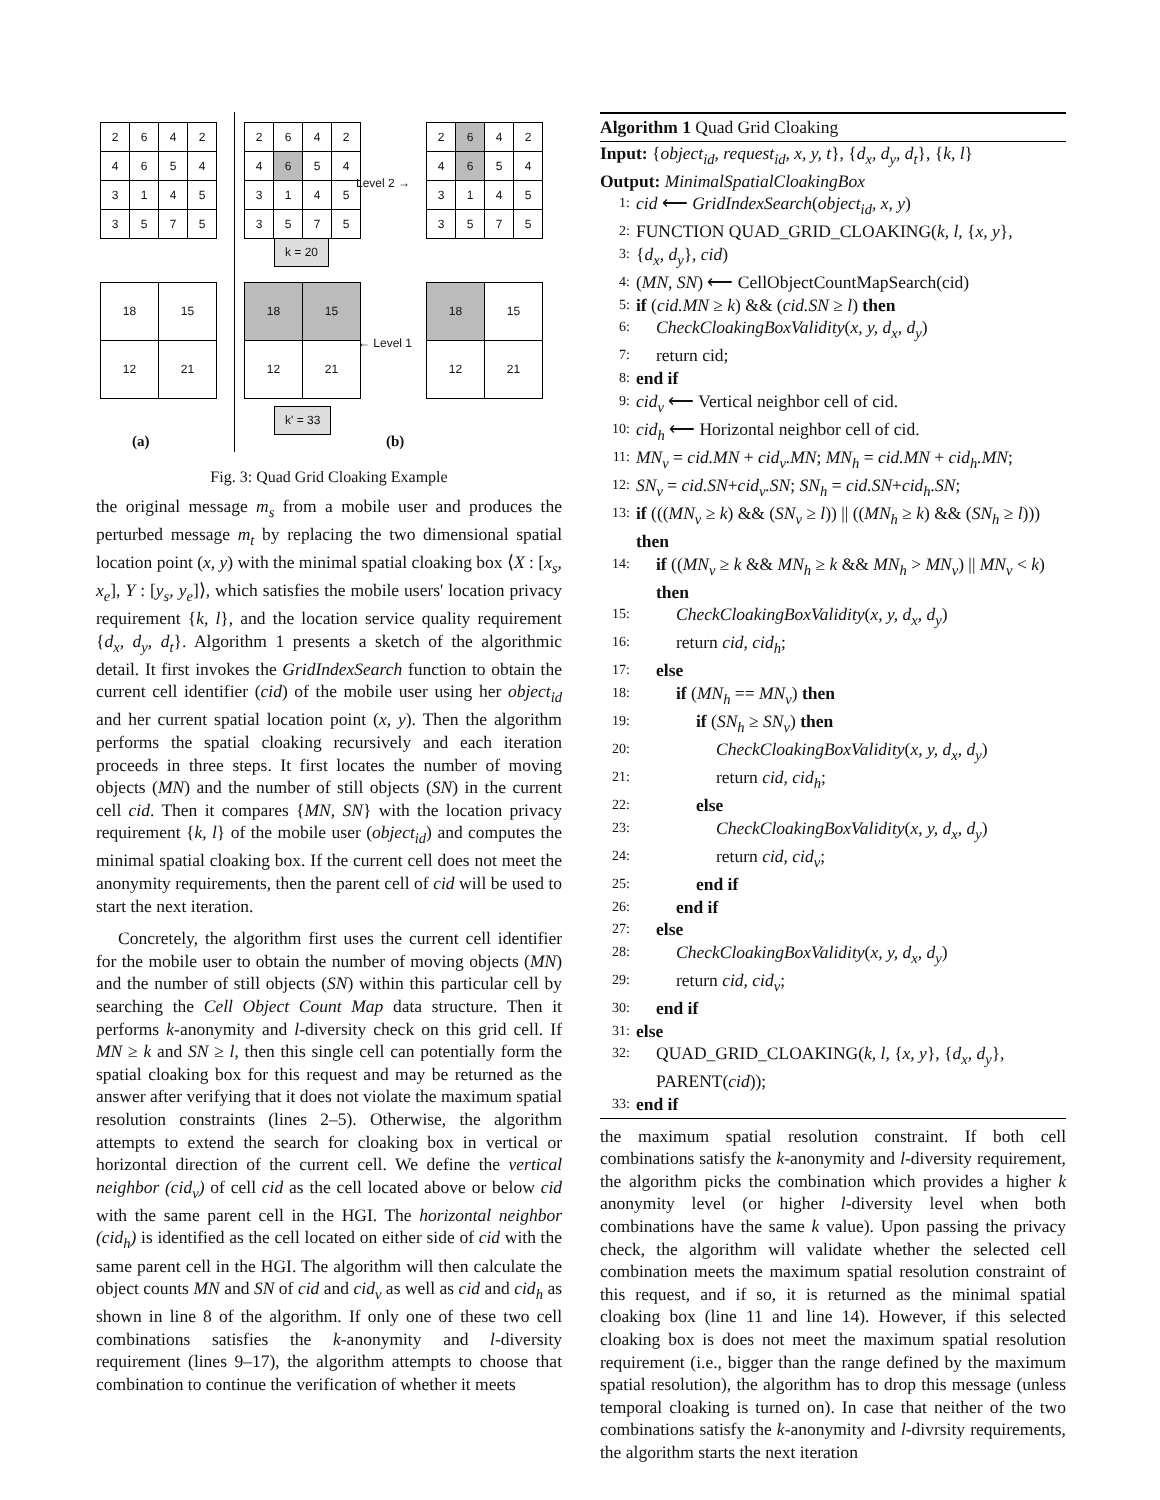| 2 | 6 | 4 | 2 |
| 4 | 6 | 5 | 4 |
| 3 | 1 | 4 | 5 |
| 3 | 5 | 7 | 5 |
| 2 | 6 | 4 | 2 |
| 4 | 6 | 5 | 4 |
| 3 | 1 | 4 | 5 |
| 3 | 5 | 7 | 5 |
Level 2 →
| 2 | 6 | 4 | 2 |
| 4 | 6 | 5 | 4 |
| 3 | 1 | 4 | 5 |
| 3 | 5 | 7 | 5 |
k = 20
| 18 | 15 |
| 12 | 21 |
| 18 | 15 |
| 12 | 21 |
← Level 1
| 18 | 15 |
| 12 | 21 |
k' = 33
(a) (b)
Fig. 3: Quad Grid Cloaking Example
the original message m<sub>s</sub> from a mobile user and produces the perturbed message m<sub>t</sub> by replacing the two dimensional spatial location point (x, y) with the minimal spatial cloaking box ⟨X : [x<sub>s</sub>, x<sub>e</sub>], Y : [y<sub>s</sub>, y<sub>e</sub>]⟩, which satisfies the mobile users' location privacy requirement {k, l}, and the location service quality requirement {d<sub>x</sub>, d<sub>y</sub>, d<sub>t</sub>}. Algorithm 1 presents a sketch of the algorithmic detail. It first invokes the GridIndexSearch function to obtain the current cell identifier (cid) of the mobile user using her object<sub>id</sub> and her current spatial location point (x, y). Then the algorithm performs the spatial cloaking recursively and each iteration proceeds in three steps. It first locates the number of moving objects (MN) and the number of still objects (SN) in the current cell cid. Then it compares {MN, SN} with the location privacy requirement {k, l} of the mobile user (object<sub>id</sub>) and computes the minimal spatial cloaking box. If the current cell does not meet the anonymity requirements, then the parent cell of cid will be used to start the next iteration.
Concretely, the algorithm first uses the current cell identifier for the mobile user to obtain the number of moving objects (MN) and the number of still objects (SN) within this particular cell by searching the Cell Object Count Map data structure. Then it performs k-anonymity and l-diversity check on this grid cell. If MN ≥ k and SN ≥ l, then this single cell can potentially form the spatial cloaking box for this request and may be returned as the answer after verifying that it does not violate the maximum spatial resolution constraints (lines 2–5). Otherwise, the algorithm attempts to extend the search for cloaking box in vertical or horizontal direction of the current cell. We define the vertical neighbor (cid<sub>v</sub>) of cell cid as the cell located above or below cid with the same parent cell in the HGI. The horizontal neighbor (cid<sub>h</sub>) is identified as the cell located on either side of cid with the same parent cell in the HGI. The algorithm will then calculate the object counts MN and SN of cid and cid<sub>v</sub> as well as cid and cid<sub>h</sub> as shown in line 8 of the algorithm. If only one of these two cell combinations satisfies the k-anonymity and l-diversity requirement (lines 9–17), the algorithm attempts to choose that combination to continue the verification of whether it meets
Algorithm 1 Quad Grid Cloaking
Input: {object<sub>id</sub>, request<sub>id</sub>, x, y, t}, {d<sub>x</sub>, d<sub>y</sub>, d<sub>t</sub>}, {k, l}
Output: MinimalSpatialCloakingBox
1: cid ⟵ GridIndexSearch(object<sub>id</sub>, x, y)
2: FUNCTION QUAD_GRID_CLOAKING(k, l, {x, y},
3: {d<sub>x</sub>, d<sub>y</sub>}, cid)
4: (MN, SN) ⟵ CellObjectCountMapSearch(cid)
5: if (cid.MN ≥ k) && (cid.SN ≥ l) then
6: CheckCloakingBoxValidity(x, y, d<sub>x</sub>, d<sub>y</sub>)
7: return cid;
8: end if
9: cid<sub>v</sub> ⟵ Vertical neighbor cell of cid.
10: cid<sub>h</sub> ⟵ Horizontal neighbor cell of cid.
11: MN<sub>v</sub> = cid.MN + cid<sub>v</sub>.MN; MN<sub>h</sub> = cid.MN + cid<sub>h</sub>.MN;
12: SN<sub>v</sub> = cid.SN+cid<sub>v</sub>.SN; SN<sub>h</sub> = cid.SN+cid<sub>h</sub>.SN;
13: if (((MN<sub>v</sub> ≥ k) && (SN<sub>v</sub> ≥ l)) || ((MN<sub>h</sub> ≥ k) && (SN<sub>h</sub> ≥ l))) then
14: if ((MN<sub>v</sub> ≥ k && MN<sub>h</sub> ≥ k && MN<sub>h</sub> > MN<sub>v</sub>) || MN<sub>v</sub> < k) then
15: CheckCloakingBoxValidity(x, y, d<sub>x</sub>, d<sub>y</sub>)
16: return cid, cid<sub>h</sub>;
17: else
18: if (MN<sub>h</sub> == MN<sub>v</sub>) then
19: if (SN<sub>h</sub> ≥ SN<sub>v</sub>) then
20: CheckCloakingBoxValidity(x, y, d<sub>x</sub>, d<sub>y</sub>)
21: return cid, cid<sub>h</sub>;
22: else
23: CheckCloakingBoxValidity(x, y, d<sub>x</sub>, d<sub>y</sub>)
24: return cid, cid<sub>v</sub>;
25: end if
26: end if
27: else
28: CheckCloakingBoxValidity(x, y, d<sub>x</sub>, d<sub>y</sub>)
29: return cid, cid<sub>v</sub>;
30: end if
31: else
32: QUAD_GRID_CLOAKING(k, l, {x, y}, {d<sub>x</sub>, d<sub>y</sub>}, PARENT(cid));
33: end if
the maximum spatial resolution constraint. If both cell combinations satisfy the k-anonymity and l-diversity requirement, the algorithm picks the combination which provides a higher k anonymity level (or higher l-diversity level when both combinations have the same k value). Upon passing the privacy check, the algorithm will validate whether the selected cell combination meets the maximum spatial resolution constraint of this request, and if so, it is returned as the minimal spatial cloaking box (line 11 and line 14). However, if this selected cloaking box is does not meet the maximum spatial resolution requirement (i.e., bigger than the range defined by the maximum spatial resolution), the algorithm has to drop this message (unless temporal cloaking is turned on). In case that neither of the two combinations satisfy the k-anonymity and l-divrsity requirements, the algorithm starts the next iteration